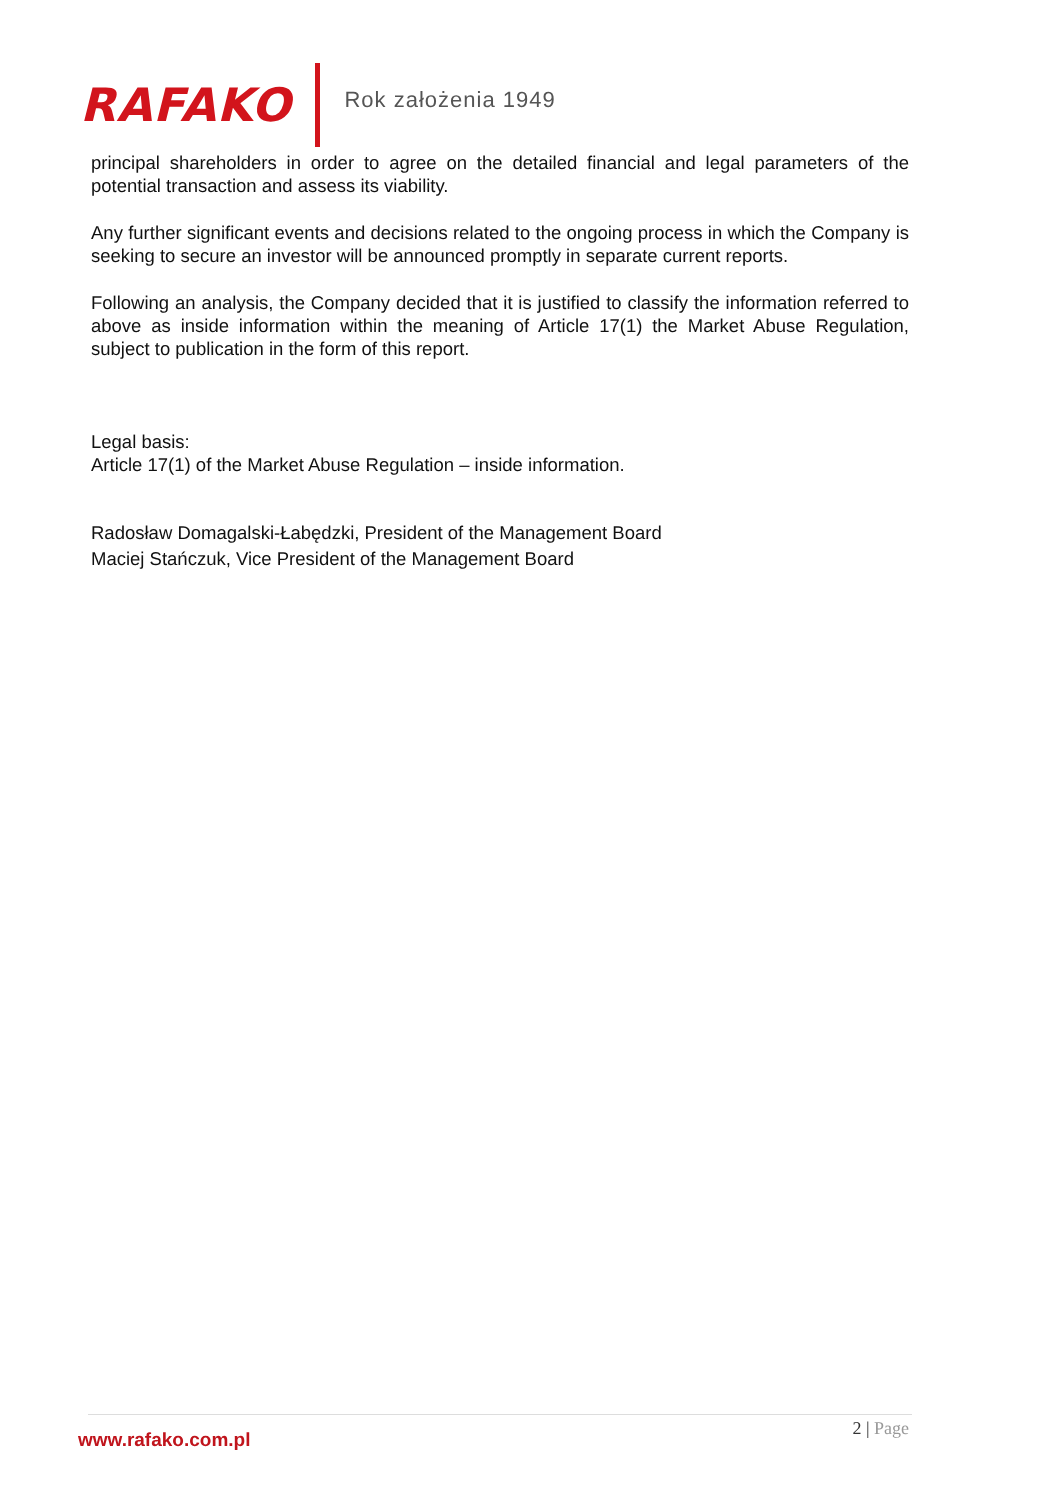RAFAKO
Rok założenia 1949
principal shareholders in order to agree on the detailed financial and legal parameters of the potential transaction and assess its viability.
Any further significant events and decisions related to the ongoing process in which the Company is seeking to secure an investor will be announced promptly in separate current reports.
Following an analysis, the Company decided that it is justified to classify the information referred to above as inside information within the meaning of Article 17(1) the Market Abuse Regulation, subject to publication in the form of this report.
Legal basis:
Article 17(1) of the Market Abuse Regulation – inside information.
Radosław Domagalski-Łabędzki, President of the Management Board
Maciej Stańczuk, Vice President of the Management Board
www.rafako.com.pl
2 | Page